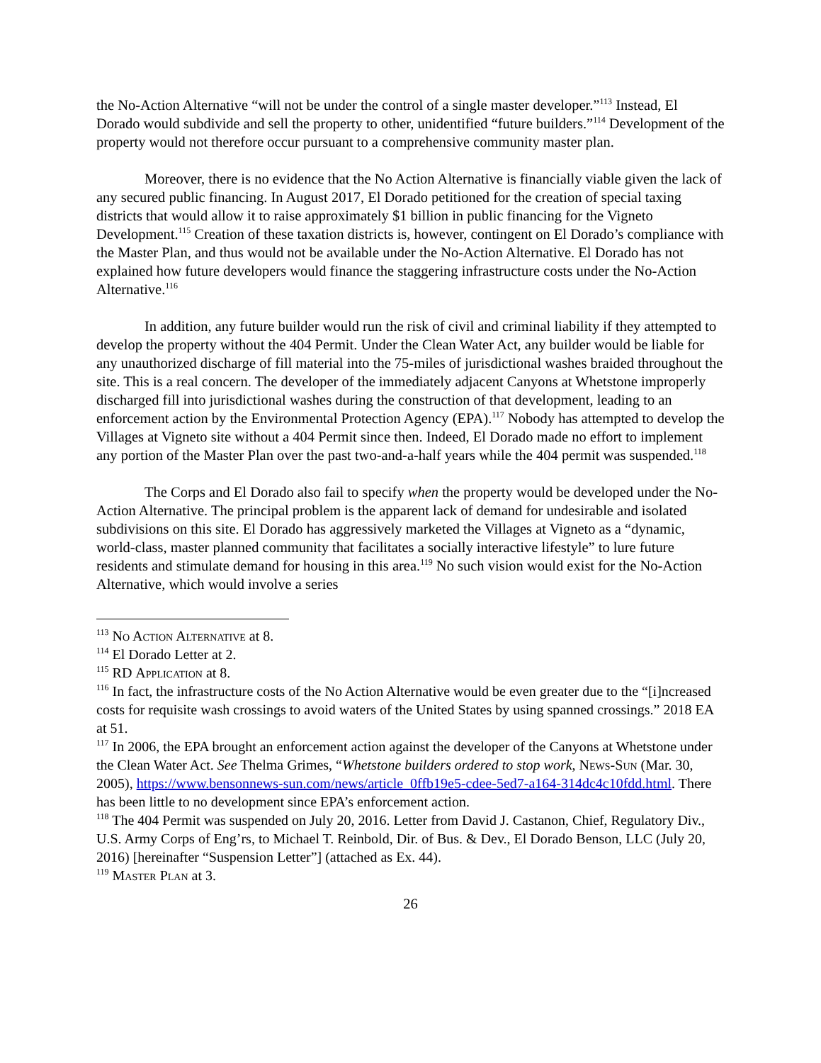the No-Action Alternative “will not be under the control of a single master developer.”<sup>113</sup> Instead, El Dorado would subdivide and sell the property to other, unidentified “future builders.”<sup>114</sup> Development of the property would not therefore occur pursuant to a comprehensive community master plan.
Moreover, there is no evidence that the No Action Alternative is financially viable given the lack of any secured public financing. In August 2017, El Dorado petitioned for the creation of special taxing districts that would allow it to raise approximately $1 billion in public financing for the Vigneto Development.<sup>115</sup> Creation of these taxation districts is, however, contingent on El Dorado’s compliance with the Master Plan, and thus would not be available under the No-Action Alternative. El Dorado has not explained how future developers would finance the staggering infrastructure costs under the No-Action Alternative.<sup>116</sup>
In addition, any future builder would run the risk of civil and criminal liability if they attempted to develop the property without the 404 Permit. Under the Clean Water Act, any builder would be liable for any unauthorized discharge of fill material into the 75-miles of jurisdictional washes braided throughout the site. This is a real concern. The developer of the immediately adjacent Canyons at Whetstone improperly discharged fill into jurisdictional washes during the construction of that development, leading to an enforcement action by the Environmental Protection Agency (EPA).<sup>117</sup> Nobody has attempted to develop the Villages at Vigneto site without a 404 Permit since then. Indeed, El Dorado made no effort to implement any portion of the Master Plan over the past two-and-a-half years while the 404 permit was suspended.<sup>118</sup>
The Corps and El Dorado also fail to specify when the property would be developed under the No-Action Alternative. The principal problem is the apparent lack of demand for undesirable and isolated subdivisions on this site. El Dorado has aggressively marketed the Villages at Vigneto as a “dynamic, world-class, master planned community that facilitates a socially interactive lifestyle” to lure future residents and stimulate demand for housing in this area.<sup>119</sup> No such vision would exist for the No-Action Alternative, which would involve a series
<sup>113</sup> No Action Alternative at 8.
<sup>114</sup> El Dorado Letter at 2.
<sup>115</sup> RD Application at 8.
<sup>116</sup> In fact, the infrastructure costs of the No Action Alternative would be even greater due to the “[i]ncreased costs for requisite wash crossings to avoid waters of the United States by using spanned crossings.” 2018 EA at 51.
<sup>117</sup> In 2006, the EPA brought an enforcement action against the developer of the Canyons at Whetstone under the Clean Water Act. See Thelma Grimes, “Whetstone builders ordered to stop work, News-Sun (Mar. 30, 2005), https://www.bensonnews-sun.com/news/article_0ffb19e5-cdee-5ed7-a164-314dc4c10fdd.html. There has been little to no development since EPA’s enforcement action.
<sup>118</sup> The 404 Permit was suspended on July 20, 2016. Letter from David J. Castanon, Chief, Regulatory Div., U.S. Army Corps of Eng’rs, to Michael T. Reinbold, Dir. of Bus. & Dev., El Dorado Benson, LLC (July 20, 2016) [hereinafter “Suspension Letter”] (attached as Ex. 44).
<sup>119</sup> Master Plan at 3.
26